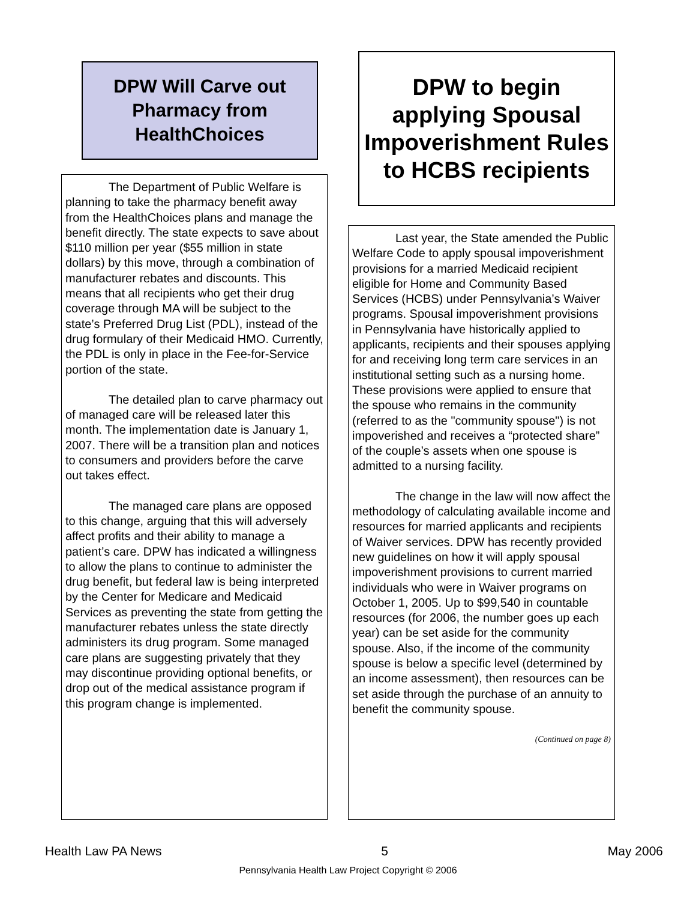DPW Will Carve out Pharmacy from HealthChoices
The Department of Public Welfare is planning to take the pharmacy benefit away from the HealthChoices plans and manage the benefit directly. The state expects to save about $110 million per year ($55 million in state dollars) by this move, through a combination of manufacturer rebates and discounts. This means that all recipients who get their drug coverage through MA will be subject to the state’s Preferred Drug List (PDL), instead of the drug formulary of their Medicaid HMO. Currently, the PDL is only in place in the Fee-for-Service portion of the state.
The detailed plan to carve pharmacy out of managed care will be released later this month. The implementation date is January 1, 2007. There will be a transition plan and notices to consumers and providers before the carve out takes effect.
The managed care plans are opposed to this change, arguing that this will adversely affect profits and their ability to manage a patient’s care. DPW has indicated a willingness to allow the plans to continue to administer the drug benefit, but federal law is being interpreted by the Center for Medicare and Medicaid Services as preventing the state from getting the manufacturer rebates unless the state directly administers its drug program. Some managed care plans are suggesting privately that they may discontinue providing optional benefits, or drop out of the medical assistance program if this program change is implemented.
DPW to begin applying Spousal Impoverishment Rules to HCBS recipients
Last year, the State amended the Public Welfare Code to apply spousal impoverishment provisions for a married Medicaid recipient eligible for Home and Community Based Services (HCBS) under Pennsylvania’s Waiver programs. Spousal impoverishment provisions in Pennsylvania have historically applied to applicants, recipients and their spouses applying for and receiving long term care services in an institutional setting such as a nursing home. These provisions were applied to ensure that the spouse who remains in the community (referred to as the "community spouse") is not impoverished and receives a “protected share” of the couple’s assets when one spouse is admitted to a nursing facility.
The change in the law will now affect the methodology of calculating available income and resources for married applicants and recipients of Waiver services. DPW has recently provided new guidelines on how it will apply spousal impoverishment provisions to current married individuals who were in Waiver programs on October 1, 2005. Up to $99,540 in countable resources (for 2006, the number goes up each year) can be set aside for the community spouse. Also, if the income of the community spouse is below a specific level (determined by an income assessment), then resources can be set aside through the purchase of an annuity to benefit the community spouse.
(Continued on page 8)
Health Law PA News 5 May 2006
Pennsylvania Health Law Project Copyright © 2006